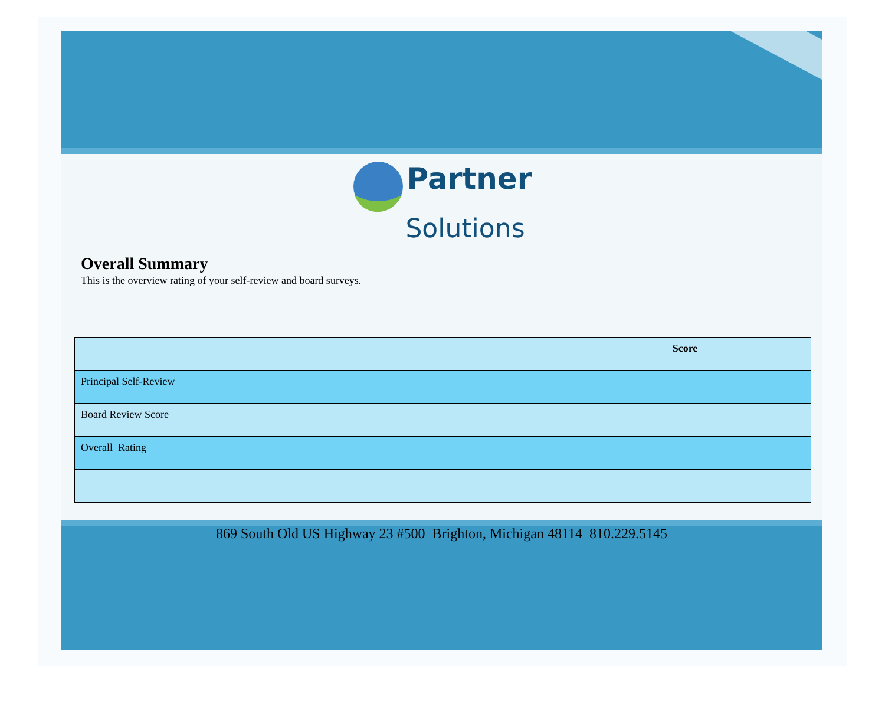Partner
Solutions
Overall Summary
This is the overview rating of your self-review and board surveys.
| | Score |
| --- | --- |
| Principal Self-Review | |
| Board Review Score | |
| Overall Rating | |
869 South Old US Highway 23 #500 Brighton, Michigan 48114 810.229.5145